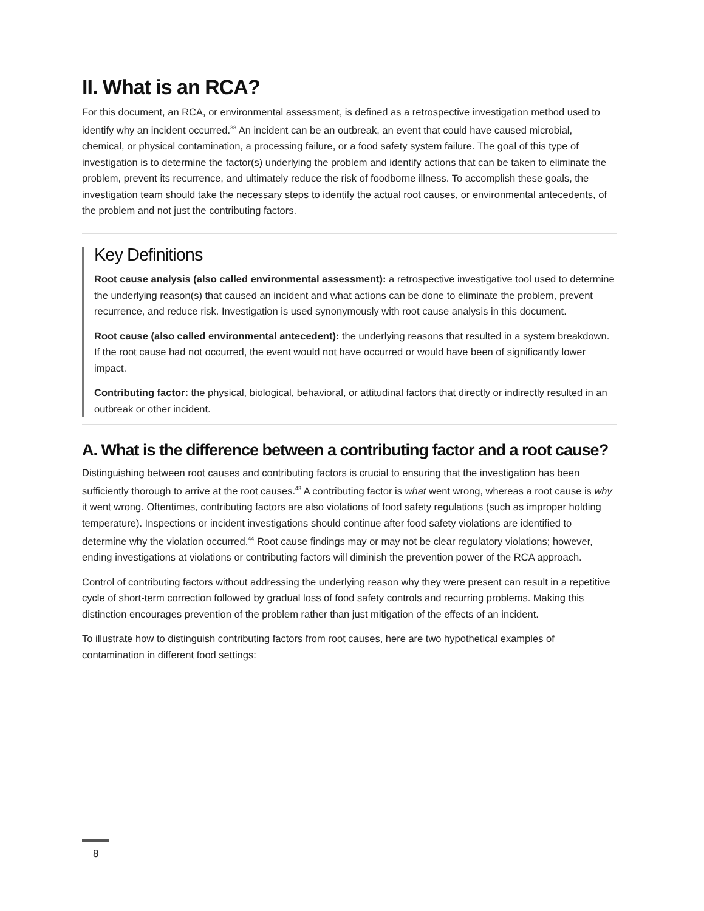II. What is an RCA?
For this document, an RCA, or environmental assessment, is defined as a retrospective investigation method used to identify why an incident occurred.<sup>38</sup> An incident can be an outbreak, an event that could have caused microbial, chemical, or physical contamination, a processing failure, or a food safety system failure. The goal of this type of investigation is to determine the factor(s) underlying the problem and identify actions that can be taken to eliminate the problem, prevent its recurrence, and ultimately reduce the risk of foodborne illness. To accomplish these goals, the investigation team should take the necessary steps to identify the actual root causes, or environmental antecedents, of the problem and not just the contributing factors.
Key Definitions
Root cause analysis (also called environmental assessment): a retrospective investigative tool used to determine the underlying reason(s) that caused an incident and what actions can be done to eliminate the problem, prevent recurrence, and reduce risk. Investigation is used synonymously with root cause analysis in this document.
Root cause (also called environmental antecedent): the underlying reasons that resulted in a system breakdown. If the root cause had not occurred, the event would not have occurred or would have been of significantly lower impact.
Contributing factor: the physical, biological, behavioral, or attitudinal factors that directly or indirectly resulted in an outbreak or other incident.
A. What is the difference between a contributing factor and a root cause?
Distinguishing between root causes and contributing factors is crucial to ensuring that the investigation has been sufficiently thorough to arrive at the root causes.<sup>43</sup> A contributing factor is what went wrong, whereas a root cause is why it went wrong. Oftentimes, contributing factors are also violations of food safety regulations (such as improper holding temperature). Inspections or incident investigations should continue after food safety violations are identified to determine why the violation occurred.<sup>44</sup> Root cause findings may or may not be clear regulatory violations; however, ending investigations at violations or contributing factors will diminish the prevention power of the RCA approach.
Control of contributing factors without addressing the underlying reason why they were present can result in a repetitive cycle of short-term correction followed by gradual loss of food safety controls and recurring problems. Making this distinction encourages prevention of the problem rather than just mitigation of the effects of an incident.
To illustrate how to distinguish contributing factors from root causes, here are two hypothetical examples of contamination in different food settings:
8